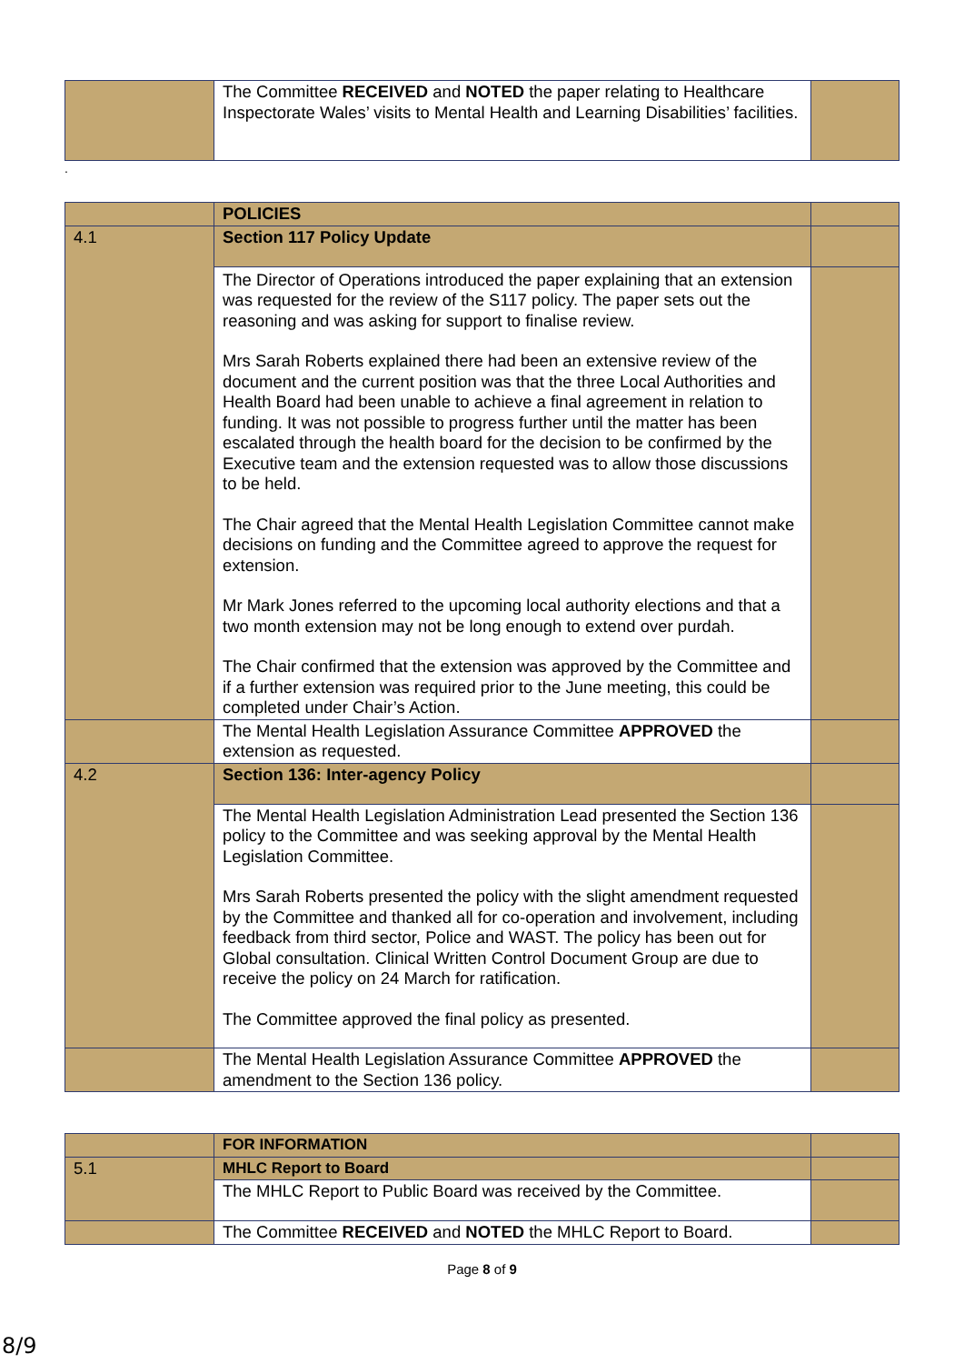| | The Committee RECEIVED and NOTED the paper relating to Healthcare Inspectorate Wales’ visits to Mental Health and Learning Disabilities’ facilities. | |
.
| | POLICIES | |
| 4.1 | Section 117 Policy Update | |
| | The Director of Operations introduced the paper explaining that an extension was requested for the review of the S117 policy. The paper sets out the reasoning and was asking for support to finalise review. Mrs Sarah Roberts explained there had been an extensive review of the document and the current position was that the three Local Authorities and Health Board had been unable to achieve a final agreement in relation to funding. It was not possible to progress further until the matter has been escalated through the health board for the decision to be confirmed by the Executive team and the extension requested was to allow those discussions to be held. The Chair agreed that the Mental Health Legislation Committee cannot make decisions on funding and the Committee agreed to approve the request for extension. Mr Mark Jones referred to the upcoming local authority elections and that a two month extension may not be long enough to extend over purdah. The Chair confirmed that the extension was approved by the Committee and if a further extension was required prior to the June meeting, this could be completed under Chair’s Action. | |
| | The Mental Health Legislation Assurance Committee APPROVED the extension as requested. | |
| 4.2 | Section 136: Inter-agency Policy | |
| | The Mental Health Legislation Administration Lead presented the Section 136 policy to the Committee and was seeking approval by the Mental Health Legislation Committee. Mrs Sarah Roberts presented the policy with the slight amendment requested by the Committee and thanked all for co-operation and involvement, including feedback from third sector, Police and WAST. The policy has been out for Global consultation. Clinical Written Control Document Group are due to receive the policy on 24 March for ratification. The Committee approved the final policy as presented. | |
| | The Mental Health Legislation Assurance Committee APPROVED the amendment to the Section 136 policy. | |
| | FOR INFORMATION | |
| 5.1 | MHLC Report to Board | |
| | The MHLC Report to Public Board was received by the Committee. | |
| | The Committee RECEIVED and NOTED the MHLC Report to Board. | |
Page 8 of 9
8/9